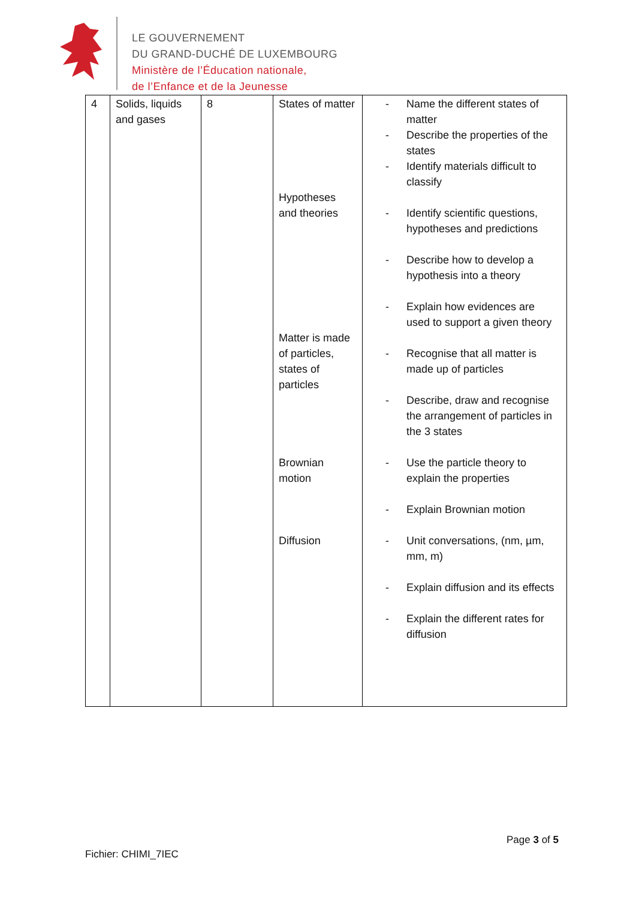LE GOUVERNEMENT
DU GRAND-DUCHÉ DE LUXEMBOURG
Ministère de l’Éducation nationale,
de l’Enfance et de la Jeunesse
| 4 | Solids, liquids and gases | 8 | States of matter Hypotheses and theories Matter is made of particles, states of particles Brownian motion Diffusion | - Name the different states of matter - Describe the properties of the states - Identify materials difficult to classify - Identify scientific questions, hypotheses and predictions - Describe how to develop a hypothesis into a theory - Explain how evidences are used to support a given theory - Recognise that all matter is made up of particles - Describe, draw and recognise the arrangement of particles in the 3 states - Use the particle theory to explain the properties - Explain Brownian motion - Unit conversations, (nm, µm, mm, m) - Explain diffusion and its effects - Explain the different rates for diffusion |
Page 3 of 5
Fichier: CHIMI_7IEC